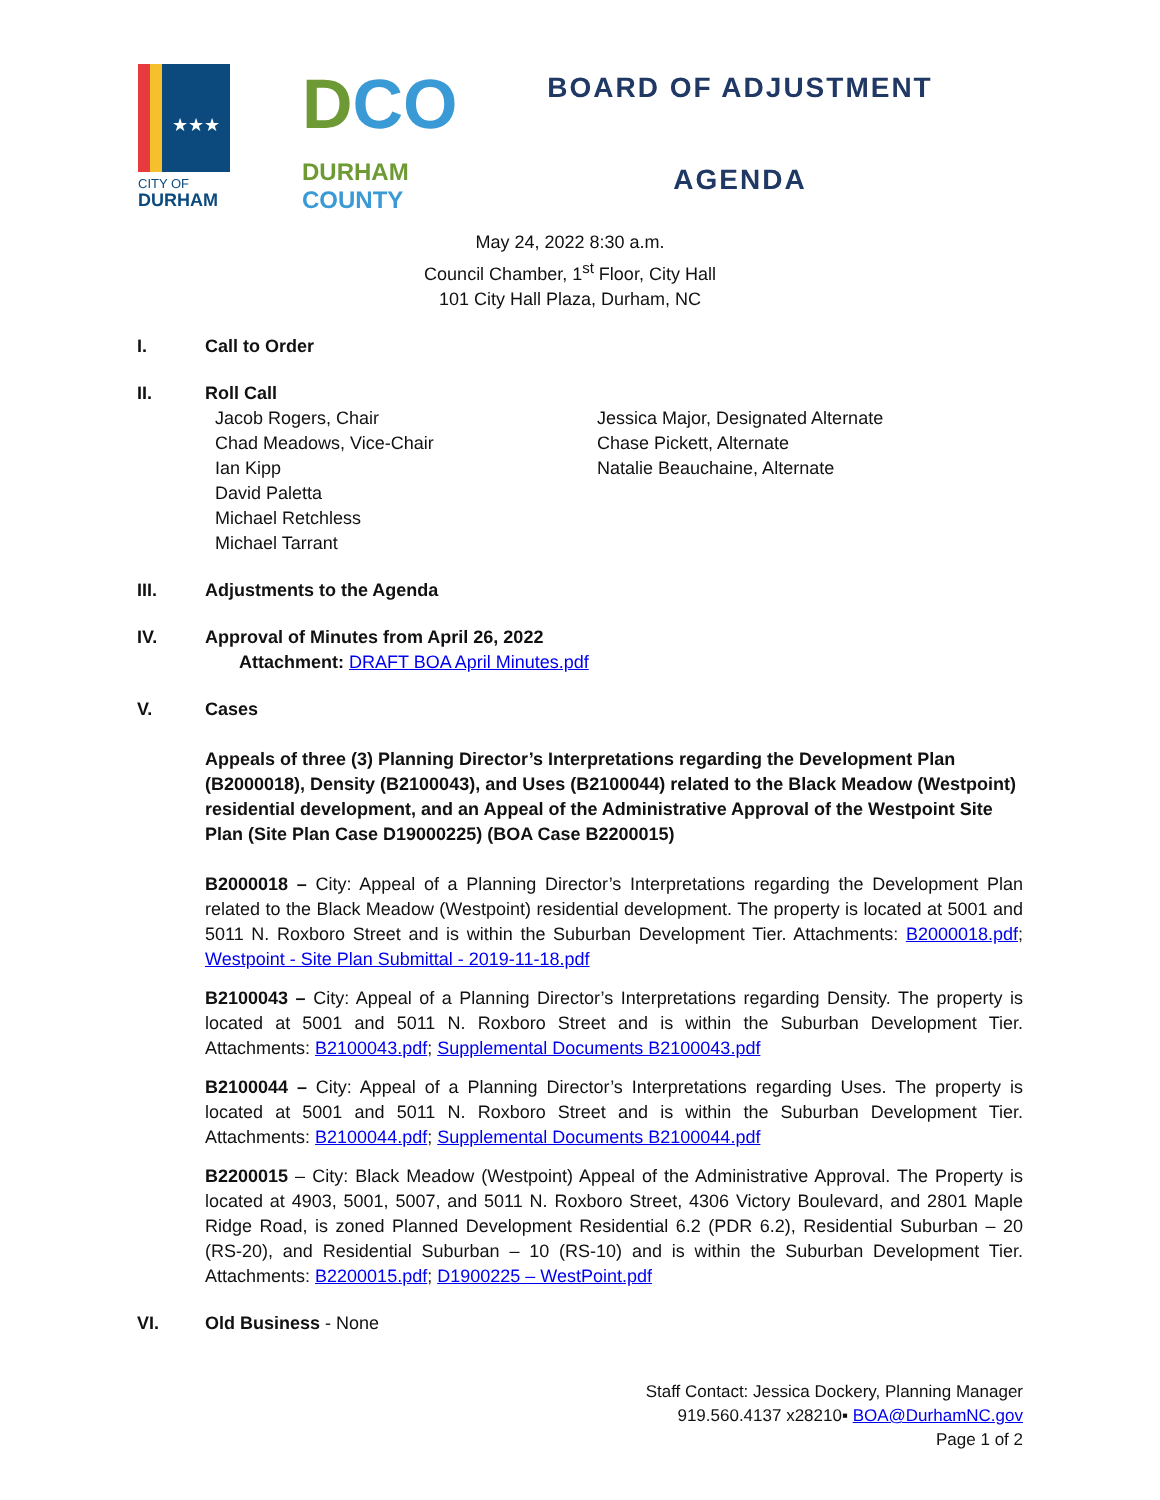★★★
CITY OF
DURHAM
DCO
DURHAM
COUNTY
BOARD OF ADJUSTMENT
AGENDA
May 24, 2022 8:30 a.m.
Council Chamber, 1<sup>st</sup> Floor, City Hall
101 City Hall Plaza, Durham, NC
I. Call to Order
II. Roll Call
Jacob Rogers, Chair
Chad Meadows, Vice-Chair
Ian Kipp
David Paletta
Michael Retchless
Michael Tarrant
Jessica Major, Designated Alternate
Chase Pickett, Alternate
Natalie Beauchaine, Alternate
III. Adjustments to the Agenda
IV. Approval of Minutes from April 26, 2022
Attachment: DRAFT BOA April Minutes.pdf
V. Cases
Appeals of three (3) Planning Director’s Interpretations regarding the Development Plan (B2000018), Density (B2100043), and Uses (B2100044) related to the Black Meadow (Westpoint) residential development, and an Appeal of the Administrative Approval of the Westpoint Site Plan (Site Plan Case D19000225) (BOA Case B2200015)
B2000018 – City: Appeal of a Planning Director’s Interpretations regarding the Development Plan related to the Black Meadow (Westpoint) residential development. The property is located at 5001 and 5011 N. Roxboro Street and is within the Suburban Development Tier. Attachments: B2000018.pdf; Westpoint - Site Plan Submittal - 2019-11-18.pdf
B2100043 – City: Appeal of a Planning Director’s Interpretations regarding Density. The property is located at 5001 and 5011 N. Roxboro Street and is within the Suburban Development Tier. Attachments: B2100043.pdf; Supplemental Documents B2100043.pdf
B2100044 – City: Appeal of a Planning Director’s Interpretations regarding Uses. The property is located at 5001 and 5011 N. Roxboro Street and is within the Suburban Development Tier. Attachments: B2100044.pdf; Supplemental Documents B2100044.pdf
B2200015 – City: Black Meadow (Westpoint) Appeal of the Administrative Approval. The Property is located at 4903, 5001, 5007, and 5011 N. Roxboro Street, 4306 Victory Boulevard, and 2801 Maple Ridge Road, is zoned Planned Development Residential 6.2 (PDR 6.2), Residential Suburban – 20 (RS-20), and Residential Suburban – 10 (RS-10) and is within the Suburban Development Tier. Attachments: B2200015.pdf; D1900225 – WestPoint.pdf
VI. Old Business - None
Staff Contact: Jessica Dockery, Planning Manager
919.560.4137 x28210▪ BOA@DurhamNC.gov
Page 1 of 2